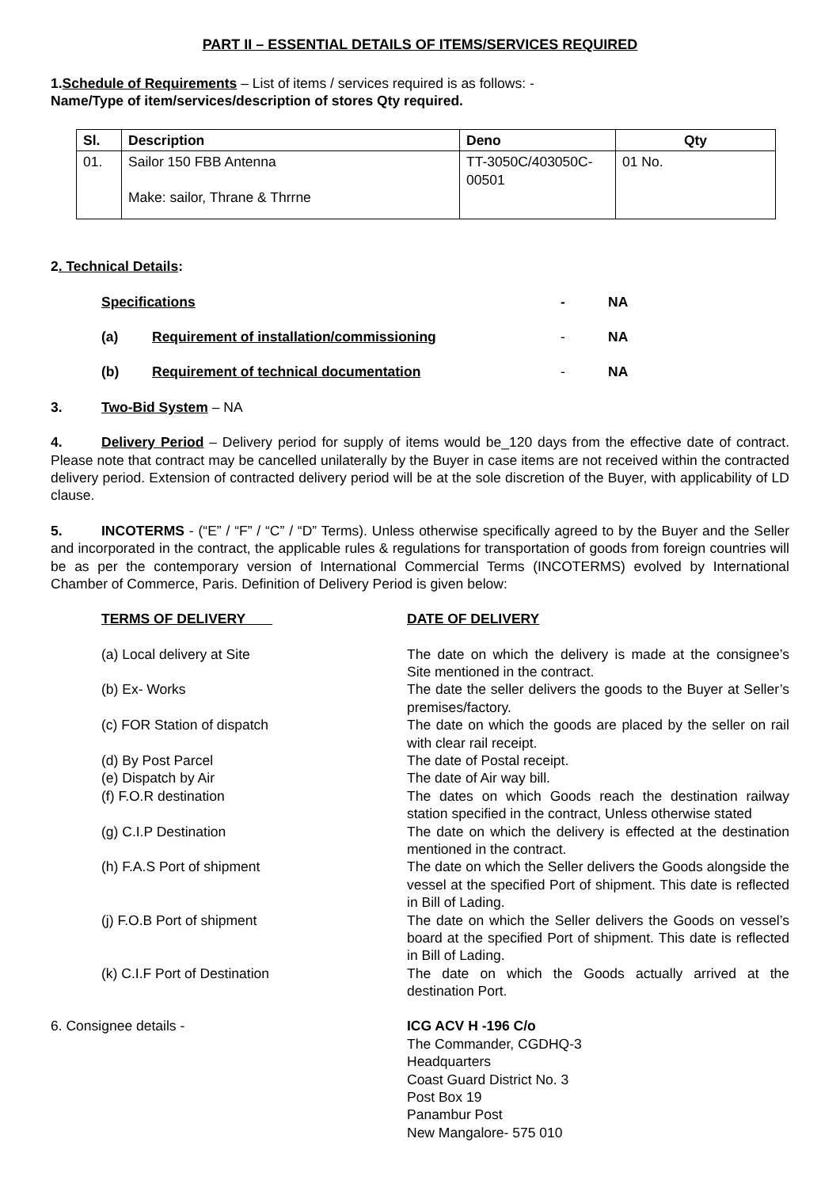PART II – ESSENTIAL DETAILS OF ITEMS/SERVICES REQUIRED
1.Schedule of Requirements – List of items / services required is as follows: -
Name/Type of item/services/description of stores Qty required.
| Sl. | Description | Deno | Qty |
| --- | --- | --- | --- |
| 01. | Sailor 150 FBB Antenna Make: sailor, Thrane & Thrrne | TT-3050C/403050C-00501 | 01 No. |
2. Technical Details:
Specifications - NA
(a) Requirement of installation/commissioning - NA
(b) Requirement of technical documentation - NA
3. Two-Bid System – NA
4. Delivery Period – Delivery period for supply of items would be_120 days from the effective date of contract. Please note that contract may be cancelled unilaterally by the Buyer in case items are not received within the contracted delivery period. Extension of contracted delivery period will be at the sole discretion of the Buyer, with applicability of LD clause.
5. INCOTERMS - (“E” / “F” / “C” / “D” Terms). Unless otherwise specifically agreed to by the Buyer and the Seller and incorporated in the contract, the applicable rules & regulations for transportation of goods from foreign countries will be as per the contemporary version of International Commercial Terms (INCOTERMS) evolved by International Chamber of Commerce, Paris. Definition of Delivery Period is given below:
| TERMS OF DELIVERY | DATE OF DELIVERY |
| (a) Local delivery at Site | The date on which the delivery is made at the consignee’s Site mentioned in the contract. |
| (b) Ex- Works | The date the seller delivers the goods to the Buyer at Seller’s premises/factory. |
| (c) FOR Station of dispatch | The date on which the goods are placed by the seller on rail with clear rail receipt. |
| (d) By Post Parcel | The date of Postal receipt. |
| (e) Dispatch by Air | The date of Air way bill. |
| (f) F.O.R destination | The dates on which Goods reach the destination railway station specified in the contract, Unless otherwise stated |
| (g) C.I.P Destination | The date on which the delivery is effected at the destination mentioned in the contract. |
| (h) F.A.S Port of shipment | The date on which the Seller delivers the Goods alongside the vessel at the specified Port of shipment. This date is reflected in Bill of Lading. |
| (j) F.O.B Port of shipment | The date on which the Seller delivers the Goods on vessel’s board at the specified Port of shipment. This date is reflected in Bill of Lading. |
| (k) C.I.F Port of Destination | The date on which the Goods actually arrived at the destination Port. |
6. Consignee details - ICG ACV H -196 C/o
The Commander, CGDHQ-3
Headquarters
Coast Guard District No. 3
Post Box 19
Panambur Post
New Mangalore- 575 010